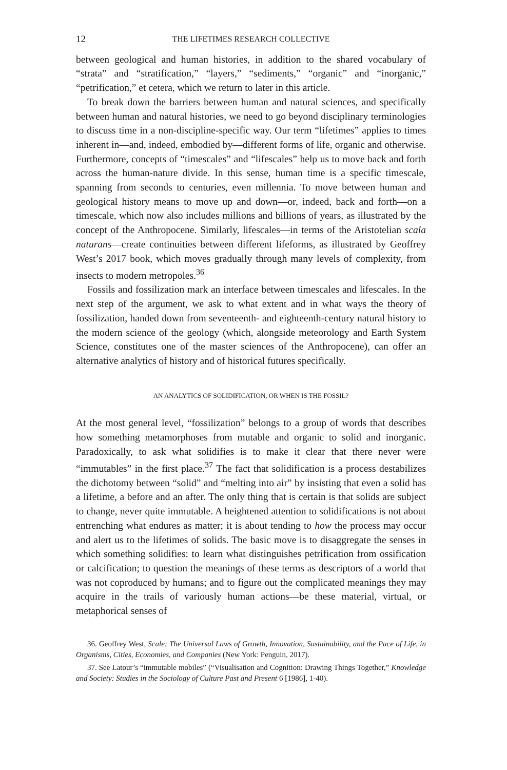12 THE LIFETIMES RESEARCH COLLECTIVE
between geological and human histories, in addition to the shared vocabulary of “strata” and “stratification,” “layers,” “sediments,” “organic” and “inorganic,” “petrification,” et cetera, which we return to later in this article.
To break down the barriers between human and natural sciences, and specifically between human and natural histories, we need to go beyond disciplinary terminologies to discuss time in a non-discipline-specific way. Our term “lifetimes” applies to times inherent in—and, indeed, embodied by—different forms of life, organic and otherwise. Furthermore, concepts of “timescales” and “lifescales” help us to move back and forth across the human-nature divide. In this sense, human time is a specific timescale, spanning from seconds to centuries, even millennia. To move between human and geological history means to move up and down—or, indeed, back and forth—on a timescale, which now also includes millions and billions of years, as illustrated by the concept of the Anthropocene. Similarly, lifescales—in terms of the Aristotelian scala naturans—create continuities between different lifeforms, as illustrated by Geoffrey West’s 2017 book, which moves gradually through many levels of complexity, from insects to modern metropoles.<sup>36</sup>
Fossils and fossilization mark an interface between timescales and lifescales. In the next step of the argument, we ask to what extent and in what ways the theory of fossilization, handed down from seventeenth- and eighteenth-century natural history to the modern science of the geology (which, alongside meteorology and Earth System Science, constitutes one of the master sciences of the Anthropocene), can offer an alternative analytics of history and of historical futures specifically.
AN ANALYTICS OF SOLIDIFICATION, OR WHEN IS THE FOSSIL?
At the most general level, “fossilization” belongs to a group of words that describes how something metamorphoses from mutable and organic to solid and inorganic. Paradoxically, to ask what solidifies is to make it clear that there never were “immutables” in the first place.<sup>37</sup> The fact that solidification is a process destabilizes the dichotomy between “solid” and “melting into air” by insisting that even a solid has a lifetime, a before and an after. The only thing that is certain is that solids are subject to change, never quite immutable. A heightened attention to solidifications is not about entrenching what endures as matter; it is about tending to how the process may occur and alert us to the lifetimes of solids. The basic move is to disaggregate the senses in which something solidifies: to learn what distinguishes petrification from ossification or calcification; to question the meanings of these terms as descriptors of a world that was not coproduced by humans; and to figure out the complicated meanings they may acquire in the trails of variously human actions—be these material, virtual, or metaphorical senses of
36. Geoffrey West, Scale: The Universal Laws of Growth, Innovation, Sustainability, and the Pace of Life, in Organisms, Cities, Economies, and Companies (New York: Penguin, 2017).
37. See Latour’s “immutable mobiles” (“Visualisation and Cognition: Drawing Things Together,” Knowledge and Society: Studies in the Sociology of Culture Past and Present 6 [1986], 1-40).